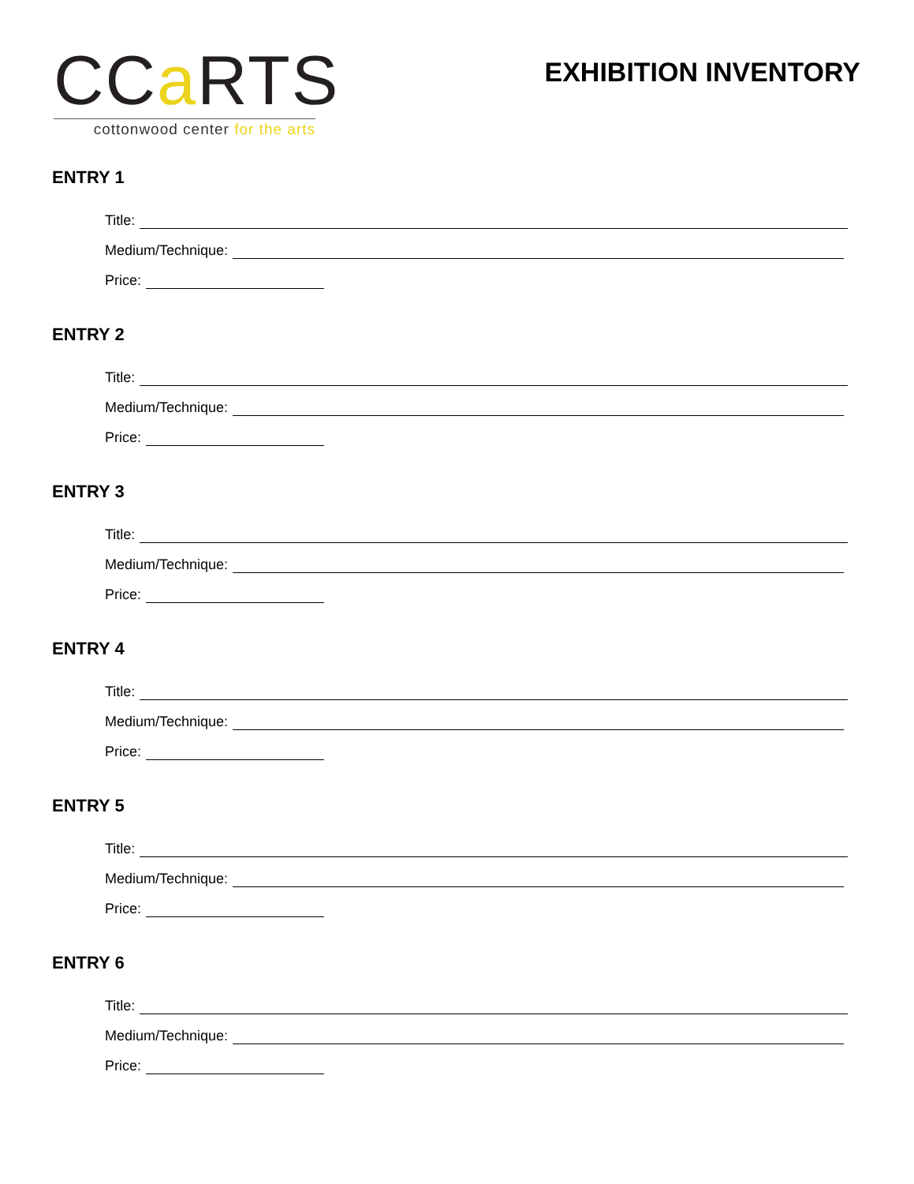CCa RTS
cottonwood center for the arts
EXHIBITION INVENTORY
ENTRY 1
Title:
Medium/Technique:
Price:
ENTRY 2
Title:
Medium/Technique:
Price:
ENTRY 3
Title:
Medium/Technique:
Price:
ENTRY 4
Title:
Medium/Technique:
Price:
ENTRY 5
Title:
Medium/Technique:
Price:
ENTRY 6
Title:
Medium/Technique:
Price: